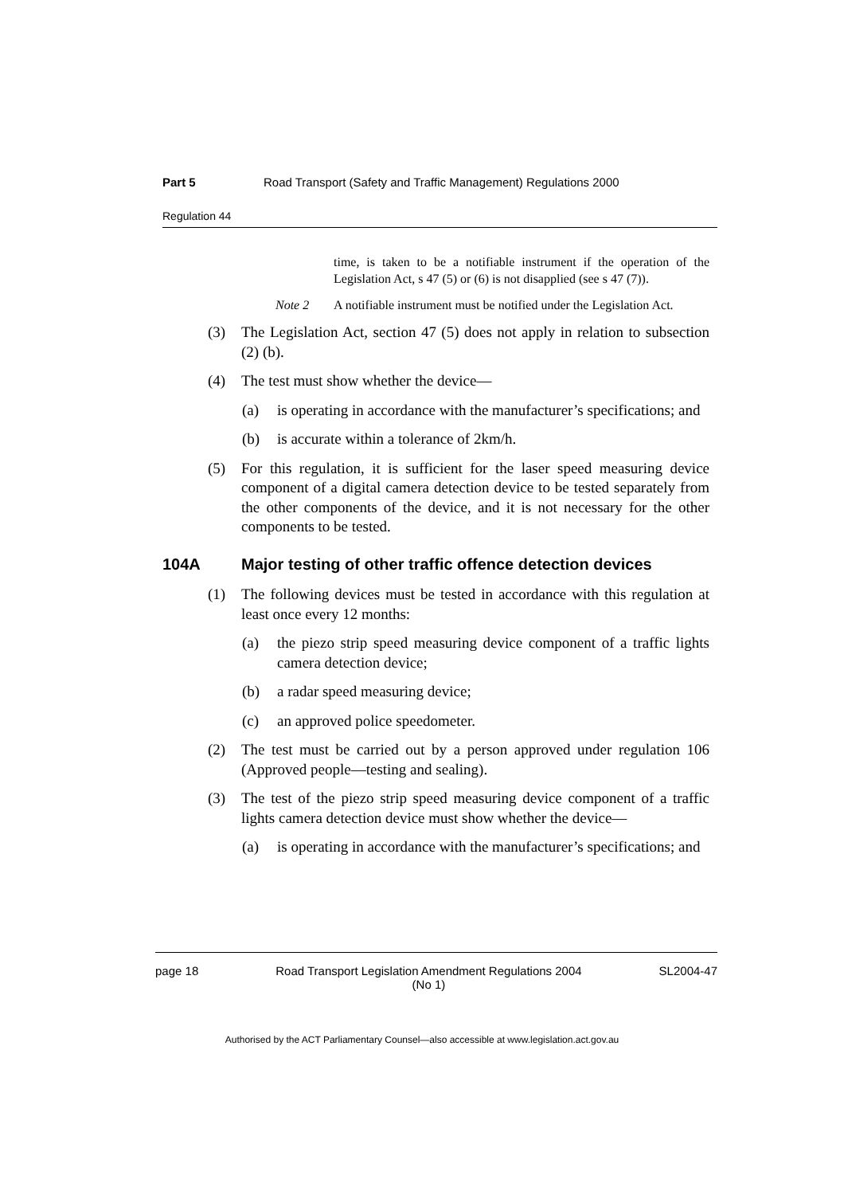Part 5 Road Transport (Safety and Traffic Management) Regulations 2000
Regulation 44
time, is taken to be a notifiable instrument if the operation of the Legislation Act, s 47 (5) or (6) is not disapplied (see s 47 (7)).
Note 2 A notifiable instrument must be notified under the Legislation Act.
(3) The Legislation Act, section 47 (5) does not apply in relation to subsection (2) (b).
(4) The test must show whether the device—
(a) is operating in accordance with the manufacturer’s specifications; and
(b) is accurate within a tolerance of 2km/h.
(5) For this regulation, it is sufficient for the laser speed measuring device component of a digital camera detection device to be tested separately from the other components of the device, and it is not necessary for the other components to be tested.
104A Major testing of other traffic offence detection devices
(1) The following devices must be tested in accordance with this regulation at least once every 12 months:
(a) the piezo strip speed measuring device component of a traffic lights camera detection device;
(b) a radar speed measuring device;
(c) an approved police speedometer.
(2) The test must be carried out by a person approved under regulation 106 (Approved people—testing and sealing).
(3) The test of the piezo strip speed measuring device component of a traffic lights camera detection device must show whether the device—
(a) is operating in accordance with the manufacturer’s specifications; and
page 18 Road Transport Legislation Amendment Regulations 2004
(No 1) SL2004-47
Authorised by the ACT Parliamentary Counsel—also accessible at www.legislation.act.gov.au